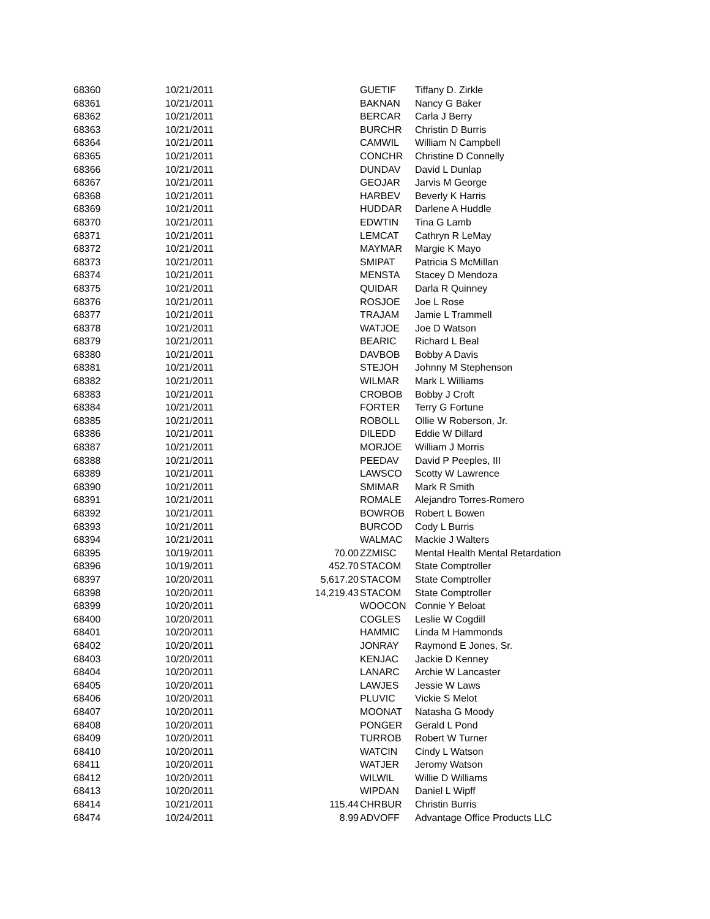| 68360 | 10/21/2011 | | GUETIF | Tiffany D. Zirkle |
| 68361 | 10/21/2011 | | BAKNAN | Nancy G Baker |
| 68362 | 10/21/2011 | | BERCAR | Carla J Berry |
| 68363 | 10/21/2011 | | BURCHR | Christin D Burris |
| 68364 | 10/21/2011 | | CAMWIL | William N Campbell |
| 68365 | 10/21/2011 | | CONCHR | Christine D Connelly |
| 68366 | 10/21/2011 | | DUNDAV | David L Dunlap |
| 68367 | 10/21/2011 | | GEOJAR | Jarvis M George |
| 68368 | 10/21/2011 | | HARBEV | Beverly K Harris |
| 68369 | 10/21/2011 | | HUDDAR | Darlene A Huddle |
| 68370 | 10/21/2011 | | EDWTIN | Tina G Lamb |
| 68371 | 10/21/2011 | | LEMCAT | Cathryn R LeMay |
| 68372 | 10/21/2011 | | MAYMAR | Margie K Mayo |
| 68373 | 10/21/2011 | | SMIPAT | Patricia S McMillan |
| 68374 | 10/21/2011 | | MENSTA | Stacey D Mendoza |
| 68375 | 10/21/2011 | | QUIDAR | Darla R Quinney |
| 68376 | 10/21/2011 | | ROSJOE | Joe L Rose |
| 68377 | 10/21/2011 | | TRAJAM | Jamie L Trammell |
| 68378 | 10/21/2011 | | WATJOE | Joe D Watson |
| 68379 | 10/21/2011 | | BEARIC | Richard L Beal |
| 68380 | 10/21/2011 | | DAVBOB | Bobby A Davis |
| 68381 | 10/21/2011 | | STEJOH | Johnny M Stephenson |
| 68382 | 10/21/2011 | | WILMAR | Mark L Williams |
| 68383 | 10/21/2011 | | CROBOB | Bobby J Croft |
| 68384 | 10/21/2011 | | FORTER | Terry G Fortune |
| 68385 | 10/21/2011 | | ROBOLL | Ollie W Roberson, Jr. |
| 68386 | 10/21/2011 | | DILEDD | Eddie W Dillard |
| 68387 | 10/21/2011 | | MORJOE | William J Morris |
| 68388 | 10/21/2011 | | PEEDAV | David P Peeples, III |
| 68389 | 10/21/2011 | | LAWSCO | Scotty W Lawrence |
| 68390 | 10/21/2011 | | SMIMAR | Mark R Smith |
| 68391 | 10/21/2011 | | ROMALE | Alejandro Torres-Romero |
| 68392 | 10/21/2011 | | BOWROB | Robert L Bowen |
| 68393 | 10/21/2011 | | BURCOD | Cody L Burris |
| 68394 | 10/21/2011 | | WALMAC | Mackie J Walters |
| 68395 | 10/19/2011 | 70.00 | ZZMISC | Mental Health Mental Retardation |
| 68396 | 10/19/2011 | 452.70 | STACOM | State Comptroller |
| 68397 | 10/20/2011 | 5,617.20 | STACOM | State Comptroller |
| 68398 | 10/20/2011 | 14,219.43 | STACOM | State Comptroller |
| 68399 | 10/20/2011 | | WOOCON | Connie Y Beloat |
| 68400 | 10/20/2011 | | COGLES | Leslie W Cogdill |
| 68401 | 10/20/2011 | | HAMMIC | Linda M Hammonds |
| 68402 | 10/20/2011 | | JONRAY | Raymond E Jones, Sr. |
| 68403 | 10/20/2011 | | KENJAC | Jackie D Kenney |
| 68404 | 10/20/2011 | | LANARC | Archie W Lancaster |
| 68405 | 10/20/2011 | | LAWJES | Jessie W Laws |
| 68406 | 10/20/2011 | | PLUVIC | Vickie S Melot |
| 68407 | 10/20/2011 | | MOONAT | Natasha G Moody |
| 68408 | 10/20/2011 | | PONGER | Gerald L Pond |
| 68409 | 10/20/2011 | | TURROB | Robert W Turner |
| 68410 | 10/20/2011 | | WATCIN | Cindy L Watson |
| 68411 | 10/20/2011 | | WATJER | Jeromy Watson |
| 68412 | 10/20/2011 | | WILWIL | Willie D Williams |
| 68413 | 10/20/2011 | | WIPDAN | Daniel L Wipff |
| 68414 | 10/21/2011 | 115.44 | CHRBUR | Christin Burris |
| 68474 | 10/24/2011 | 8.99 | ADVOFF | Advantage Office Products LLC |